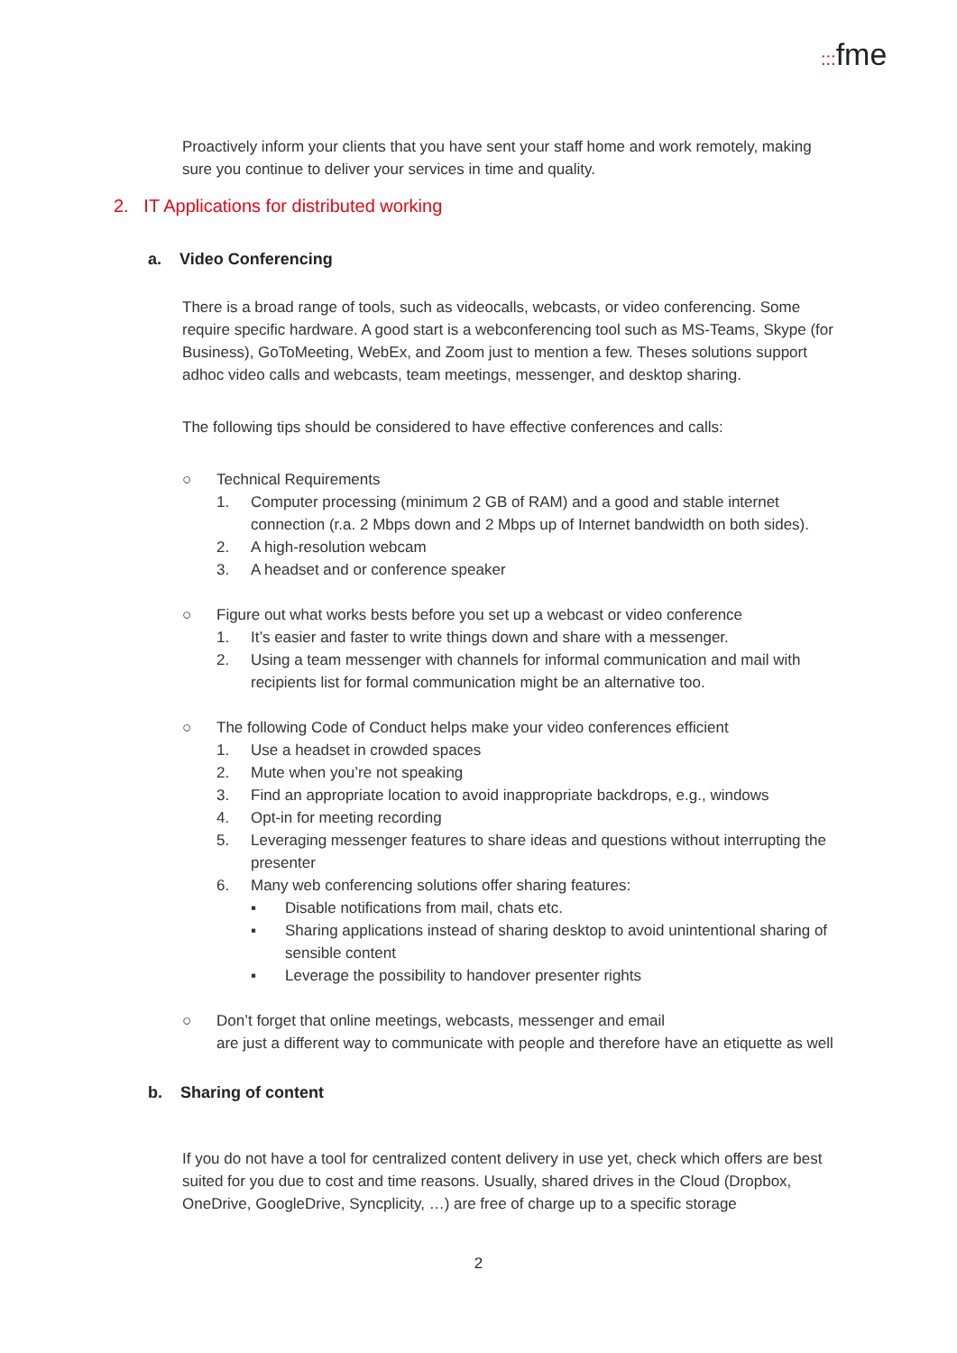::: fme
Proactively inform your clients that you have sent your staff home and work remotely, making sure you continue to deliver your services in time and quality.
2. IT Applications for distributed working
a. Video Conferencing
There is a broad range of tools, such as videocalls, webcasts, or video conferencing. Some require specific hardware. A good start is a webconferencing tool such as MS-Teams, Skype (for Business), GoToMeeting, WebEx, and Zoom just to mention a few. Theses solutions support adhoc video calls and webcasts, team meetings, messenger, and desktop sharing.
The following tips should be considered to have effective conferences and calls:
○ Technical Requirements
1. Computer processing (minimum 2 GB of RAM) and a good and stable internet connection (r.a. 2 Mbps down and 2 Mbps up of Internet bandwidth on both sides).
2. A high-resolution webcam
3. A headset and or conference speaker
○ Figure out what works bests before you set up a webcast or video conference
1. It’s easier and faster to write things down and share with a messenger.
2. Using a team messenger with channels for informal communication and mail with recipients list for formal communication might be an alternative too.
○ The following Code of Conduct helps make your video conferences efficient
1. Use a headset in crowded spaces
2. Mute when you’re not speaking
3. Find an appropriate location to avoid inappropriate backdrops, e.g., windows
4. Opt-in for meeting recording
5. Leveraging messenger features to share ideas and questions without interrupting the presenter
6. Many web conferencing solutions offer sharing features:
▪ Disable notifications from mail, chats etc.
▪ Sharing applications instead of sharing desktop to avoid unintentional sharing of sensible content
▪ Leverage the possibility to handover presenter rights
○ Don’t forget that online meetings, webcasts, messenger and email
are just a different way to communicate with people and therefore have an etiquette as well
b. Sharing of content
If you do not have a tool for centralized content delivery in use yet, check which offers are best suited for you due to cost and time reasons. Usually, shared drives in the Cloud (Dropbox, OneDrive, GoogleDrive, Syncplicity, …) are free of charge up to a specific storage
2